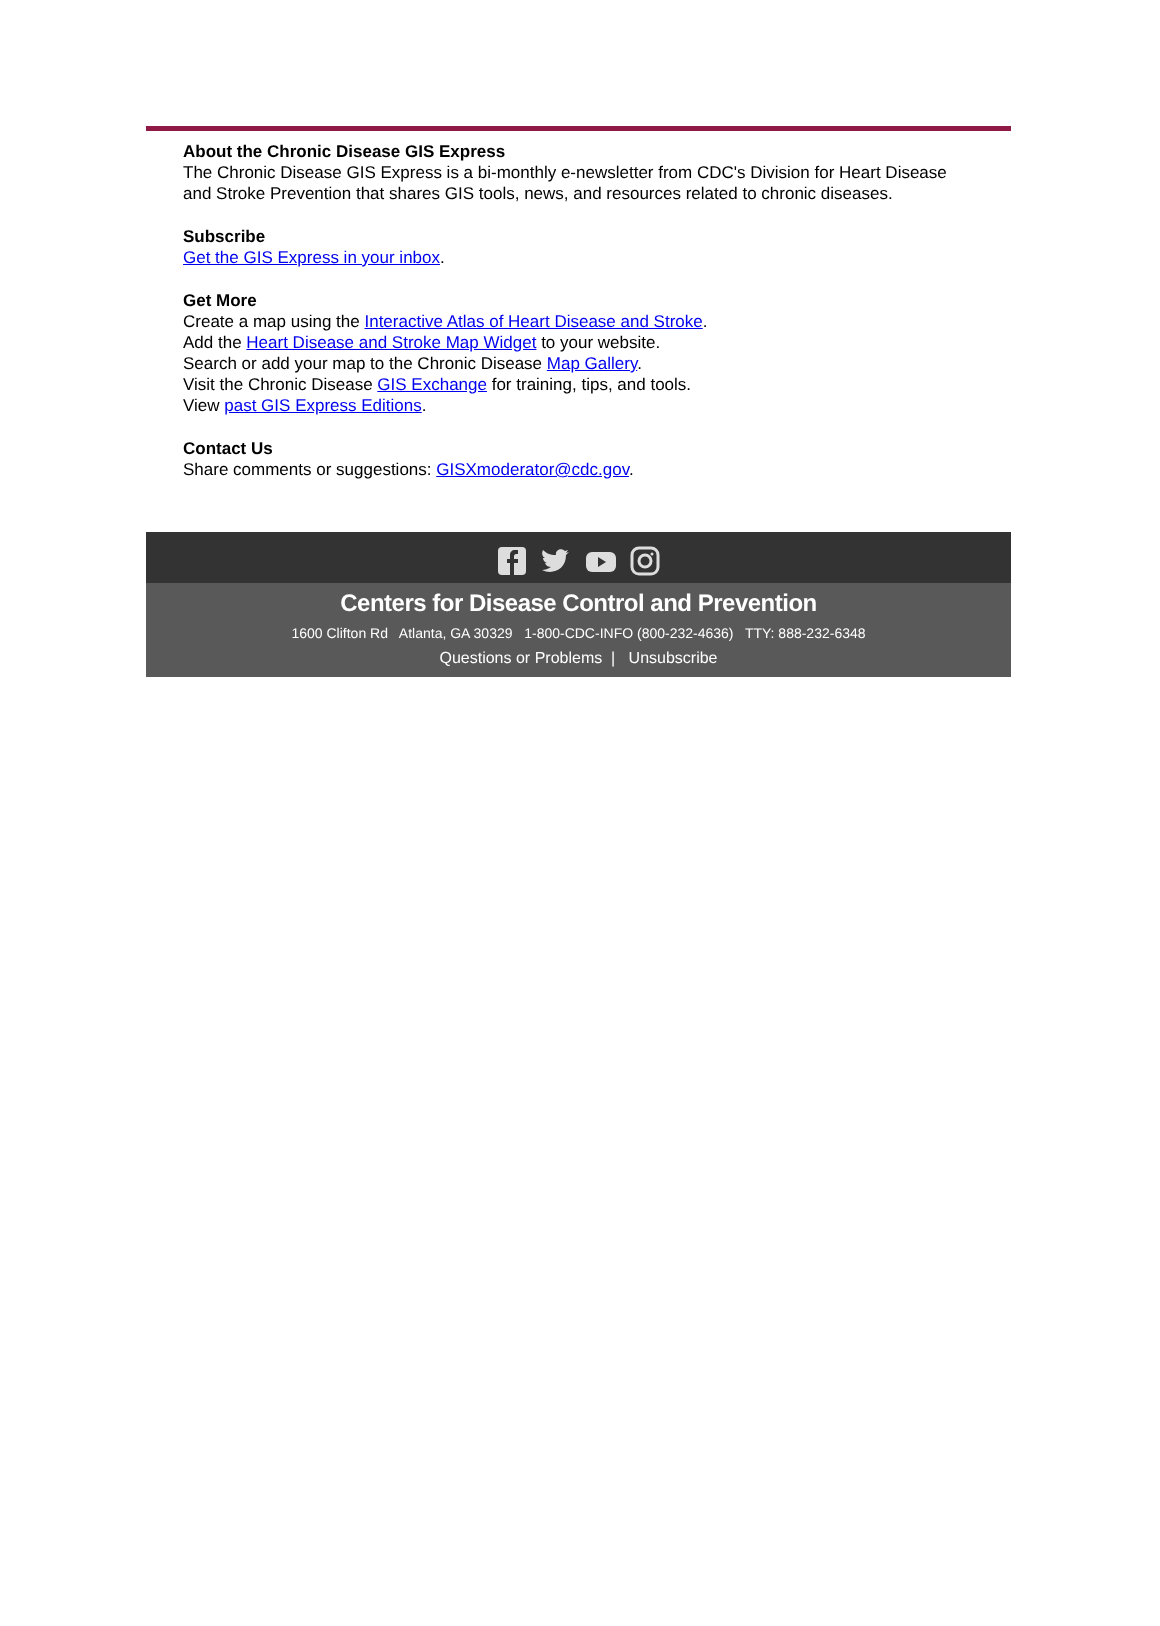About the Chronic Disease GIS Express
The Chronic Disease GIS Express is a bi-monthly e-newsletter from CDC's Division for Heart Disease and Stroke Prevention that shares GIS tools, news, and resources related to chronic diseases.
Subscribe
Get the GIS Express in your inbox.
Get More
Create a map using the Interactive Atlas of Heart Disease and Stroke.
Add the Heart Disease and Stroke Map Widget to your website.
Search or add your map to the Chronic Disease Map Gallery.
Visit the Chronic Disease GIS Exchange for training, tips, and tools.
View past GIS Express Editions.
Contact Us
Share comments or suggestions: GISXmoderator@cdc.gov.
Centers for Disease Control and Prevention
1600 Clifton Rd Atlanta, GA 30329 1-800-CDC-INFO (800-232-4636) TTY: 888-232-6348
Questions or Problems | Unsubscribe